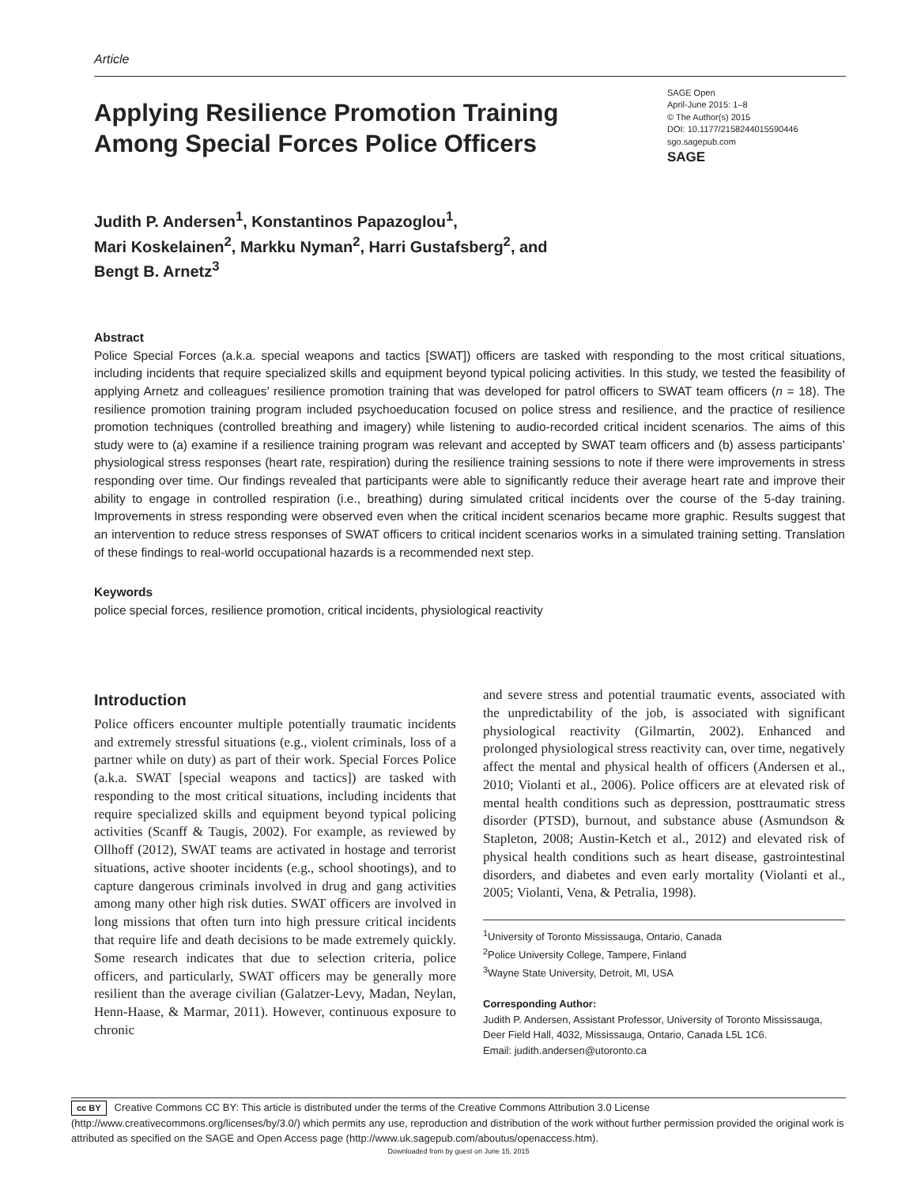Article
Applying Resilience Promotion Training Among Special Forces Police Officers
SAGE Open
April-June 2015: 1–8
© The Author(s) 2015
DOI: 10.1177/2158244015590446
sgo.sagepub.com
SAGE
Judith P. Andersen<sup>1</sup>, Konstantinos Papazoglou<sup>1</sup>,
Mari Koskelainen<sup>2</sup>, Markku Nyman<sup>2</sup>, Harri Gustafsberg<sup>2</sup>, and
Bengt B. Arnetz<sup>3</sup>
Abstract
Police Special Forces (a.k.a. special weapons and tactics [SWAT]) officers are tasked with responding to the most critical situations, including incidents that require specialized skills and equipment beyond typical policing activities. In this study, we tested the feasibility of applying Arnetz and colleagues’ resilience promotion training that was developed for patrol officers to SWAT team officers (n = 18). The resilience promotion training program included psychoeducation focused on police stress and resilience, and the practice of resilience promotion techniques (controlled breathing and imagery) while listening to audio-recorded critical incident scenarios. The aims of this study were to (a) examine if a resilience training program was relevant and accepted by SWAT team officers and (b) assess participants’ physiological stress responses (heart rate, respiration) during the resilience training sessions to note if there were improvements in stress responding over time. Our findings revealed that participants were able to significantly reduce their average heart rate and improve their ability to engage in controlled respiration (i.e., breathing) during simulated critical incidents over the course of the 5-day training. Improvements in stress responding were observed even when the critical incident scenarios became more graphic. Results suggest that an intervention to reduce stress responses of SWAT officers to critical incident scenarios works in a simulated training setting. Translation of these findings to real-world occupational hazards is a recommended next step.
Keywords
police special forces, resilience promotion, critical incidents, physiological reactivity
Introduction
Police officers encounter multiple potentially traumatic incidents and extremely stressful situations (e.g., violent criminals, loss of a partner while on duty) as part of their work. Special Forces Police (a.k.a. SWAT [special weapons and tactics]) are tasked with responding to the most critical situations, including incidents that require specialized skills and equipment beyond typical policing activities (Scanff & Taugis, 2002). For example, as reviewed by Ollhoff (2012), SWAT teams are activated in hostage and terrorist situations, active shooter incidents (e.g., school shootings), and to capture dangerous criminals involved in drug and gang activities among many other high risk duties. SWAT officers are involved in long missions that often turn into high pressure critical incidents that require life and death decisions to be made extremely quickly. Some research indicates that due to selection criteria, police officers, and particularly, SWAT officers may be generally more resilient than the average civilian (Galatzer-Levy, Madan, Neylan, Henn-Haase, & Marmar, 2011). However, continuous exposure to chronic
and severe stress and potential traumatic events, associated with the unpredictability of the job, is associated with significant physiological reactivity (Gilmartin, 2002). Enhanced and prolonged physiological stress reactivity can, over time, negatively affect the mental and physical health of officers (Andersen et al., 2010; Violanti et al., 2006). Police officers are at elevated risk of mental health conditions such as depression, posttraumatic stress disorder (PTSD), burnout, and substance abuse (Asmundson & Stapleton, 2008; Austin-Ketch et al., 2012) and elevated risk of physical health conditions such as heart disease, gastrointestinal disorders, and diabetes and even early mortality (Violanti et al., 2005; Violanti, Vena, & Petralia, 1998).
<sup>1</sup> University of Toronto Mississauga, Ontario, Canada
<sup>2</sup> Police University College, Tampere, Finland
<sup>3</sup> Wayne State University, Detroit, MI, USA
Corresponding Author:
Judith P. Andersen, Assistant Professor, University of Toronto Mississauga, Deer Field Hall, 4032, Mississauga, Ontario, Canada L5L 1C6.
Email: judith.andersen@utoronto.ca
cc BY Creative Commons CC BY: This article is distributed under the terms of the Creative Commons Attribution 3.0 License (http://www.creativecommons.org/licenses/by/3.0/) which permits any use, reproduction and distribution of the work without further permission provided the original work is attributed as specified on the SAGE and Open Access page (http://www.uk.sagepub.com/aboutus/openaccess.htm).
Downloaded from by guest on June 15, 2015